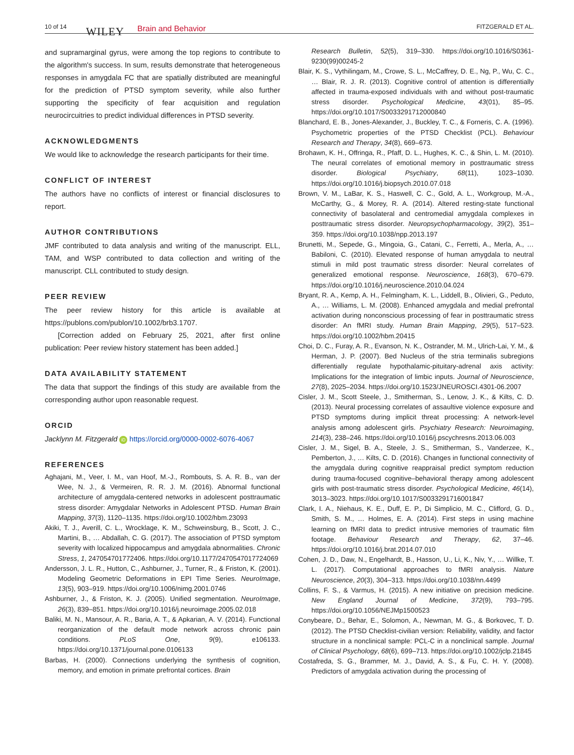10 of 14 WILEY Brain and Behavior FITZGERALD ET AL.
and supramarginal gyrus, were among the top regions to contribute to the algorithm's success. In sum, results demonstrate that heterogeneous responses in amygdala FC that are spatially distributed are meaningful for the prediction of PTSD symptom severity, while also further supporting the specificity of fear acquisition and regulation neurocircuitries to predict individual differences in PTSD severity.
ACKNOWLEDGMENTS
We would like to acknowledge the research participants for their time.
CONFLICT OF INTEREST
The authors have no conflicts of interest or financial disclosures to report.
AUTHOR CONTRIBUTIONS
JMF contributed to data analysis and writing of the manuscript. ELL, TAM, and WSP contributed to data collection and writing of the manuscript. CLL contributed to study design.
PEER REVIEW
The peer review history for this article is available at https://publons.com/publon/10.1002/brb3.1707.
[Correction added on February 25, 2021, after first online publication: Peer review history statement has been added.]
DATA AVAILABILITY STATEMENT
The data that support the findings of this study are available from the corresponding author upon reasonable request.
ORCID
Jacklynn M. Fitzgerald iD https://orcid.org/0000-0002-6076-4067
REFERENCES
Aghajani, M., Veer, I. M., van Hoof, M.-J., Rombouts, S. A. R. B., van der Wee, N. J., & Vermeiren, R. R. J. M. (2016). Abnormal functional architecture of amygdala-centered networks in adolescent posttraumatic stress disorder: Amygdalar Networks in Adolescent PTSD. Human Brain Mapping, 37(3), 1120–1135. https://doi.org/10.1002/hbm.23093
Akiki, T. J., Averill, C. L., Wrocklage, K. M., Schweinsburg, B., Scott, J. C., Martini, B., … Abdallah, C. G. (2017). The association of PTSD symptom severity with localized hippocampus and amygdala abnormalities. Chronic Stress, 1, 247054701772406. https://doi.org/10.1177/2470547017724069
Andersson, J. L. R., Hutton, C., Ashburner, J., Turner, R., & Friston, K. (2001). Modeling Geometric Deformations in EPI Time Series. NeuroImage, 13(5), 903–919. https://doi.org/10.1006/nimg.2001.0746
Ashburner, J., & Friston, K. J. (2005). Unified segmentation. NeuroImage, 26(3), 839–851. https://doi.org/10.1016/j.neuroimage.2005.02.018
Baliki, M. N., Mansour, A. R., Baria, A. T., & Apkarian, A. V. (2014). Functional reorganization of the default mode network across chronic pain conditions. PLoS One, 9(9), e106133. https://doi.org/10.1371/journal.pone.0106133
Barbas, H. (2000). Connections underlying the synthesis of cognition, memory, and emotion in primate prefrontal cortices. Brain
Research Bulletin, 52(5), 319–330. https://doi.org/10.1016/S0361-9230(99)00245-2
Blair, K. S., Vythilingam, M., Crowe, S. L., McCaffrey, D. E., Ng, P., Wu, C. C., … Blair, R. J. R. (2013). Cognitive control of attention is differentially affected in trauma-exposed individuals with and without post-traumatic stress disorder. Psychological Medicine, 43(01), 85–95. https://doi.org/10.1017/S0033291712000840
Blanchard, E. B., Jones-Alexander, J., Buckley, T. C., & Forneris, C. A. (1996). Psychometric properties of the PTSD Checklist (PCL). Behaviour Research and Therapy, 34(8), 669–673.
Brohawn, K. H., Offringa, R., Pfaff, D. L., Hughes, K. C., & Shin, L. M. (2010). The neural correlates of emotional memory in posttraumatic stress disorder. Biological Psychiatry, 68(11), 1023–1030. https://doi.org/10.1016/j.biopsych.2010.07.018
Brown, V. M., LaBar, K. S., Haswell, C. C., Gold, A. L., Workgroup, M.-A., McCarthy, G., & Morey, R. A. (2014). Altered resting-state functional connectivity of basolateral and centromedial amygdala complexes in posttraumatic stress disorder. Neuropsychopharmacology, 39(2), 351–359. https://doi.org/10.1038/npp.2013.197
Brunetti, M., Sepede, G., Mingoia, G., Catani, C., Ferretti, A., Merla, A., … Babiloni, C. (2010). Elevated response of human amygdala to neutral stimuli in mild post traumatic stress disorder: Neural correlates of generalized emotional response. Neuroscience, 168(3), 670–679. https://doi.org/10.1016/j.neuroscience.2010.04.024
Bryant, R. A., Kemp, A. H., Felmingham, K. L., Liddell, B., Olivieri, G., Peduto, A., … Williams, L. M. (2008). Enhanced amygdala and medial prefrontal activation during nonconscious processing of fear in posttraumatic stress disorder: An fMRI study. Human Brain Mapping, 29(5), 517–523. https://doi.org/10.1002/hbm.20415
Choi, D. C., Furay, A. R., Evanson, N. K., Ostrander, M. M., Ulrich-Lai, Y. M., & Herman, J. P. (2007). Bed Nucleus of the stria terminalis subregions differentially regulate hypothalamic-pituitary-adrenal axis activity: Implications for the integration of limbic inputs. Journal of Neuroscience, 27(8), 2025–2034. https://doi.org/10.1523/JNEUROSCI.4301-06.2007
Cisler, J. M., Scott Steele, J., Smitherman, S., Lenow, J. K., & Kilts, C. D. (2013). Neural processing correlates of assaultive violence exposure and PTSD symptoms during implicit threat processing: A network-level analysis among adolescent girls. Psychiatry Research: Neuroimaging, 214(3), 238–246. https://doi.org/10.1016/j.pscychresns.2013.06.003
Cisler, J. M., Sigel, B. A., Steele, J. S., Smitherman, S., Vanderzee, K., Pemberton, J., … Kilts, C. D. (2016). Changes in functional connectivity of the amygdala during cognitive reappraisal predict symptom reduction during trauma-focused cognitive–behavioral therapy among adolescent girls with post-traumatic stress disorder. Psychological Medicine, 46(14), 3013–3023. https://doi.org/10.1017/S0033291716001847
Clark, I. A., Niehaus, K. E., Duff, E. P., Di Simplicio, M. C., Clifford, G. D., Smith, S. M., … Holmes, E. A. (2014). First steps in using machine learning on fMRI data to predict intrusive memories of traumatic film footage. Behaviour Research and Therapy, 62, 37–46. https://doi.org/10.1016/j.brat.2014.07.010
Cohen, J. D., Daw, N., Engelhardt, B., Hasson, U., Li, K., Niv, Y., … Willke, T. L. (2017). Computational approaches to fMRI analysis. Nature Neuroscience, 20(3), 304–313. https://doi.org/10.1038/nn.4499
Collins, F. S., & Varmus, H. (2015). A new initiative on precision medicine. New England Journal of Medicine, 372(9), 793–795. https://doi.org/10.1056/NEJMp1500523
Conybeare, D., Behar, E., Solomon, A., Newman, M. G., & Borkovec, T. D. (2012). The PTSD Checklist-civilian version: Reliability, validity, and factor structure in a nonclinical sample: PCL-C in a nonclinical sample. Journal of Clinical Psychology, 68(6), 699–713. https://doi.org/10.1002/jclp.21845
Costafreda, S. G., Brammer, M. J., David, A. S., & Fu, C. H. Y. (2008). Predictors of amygdala activation during the processing of